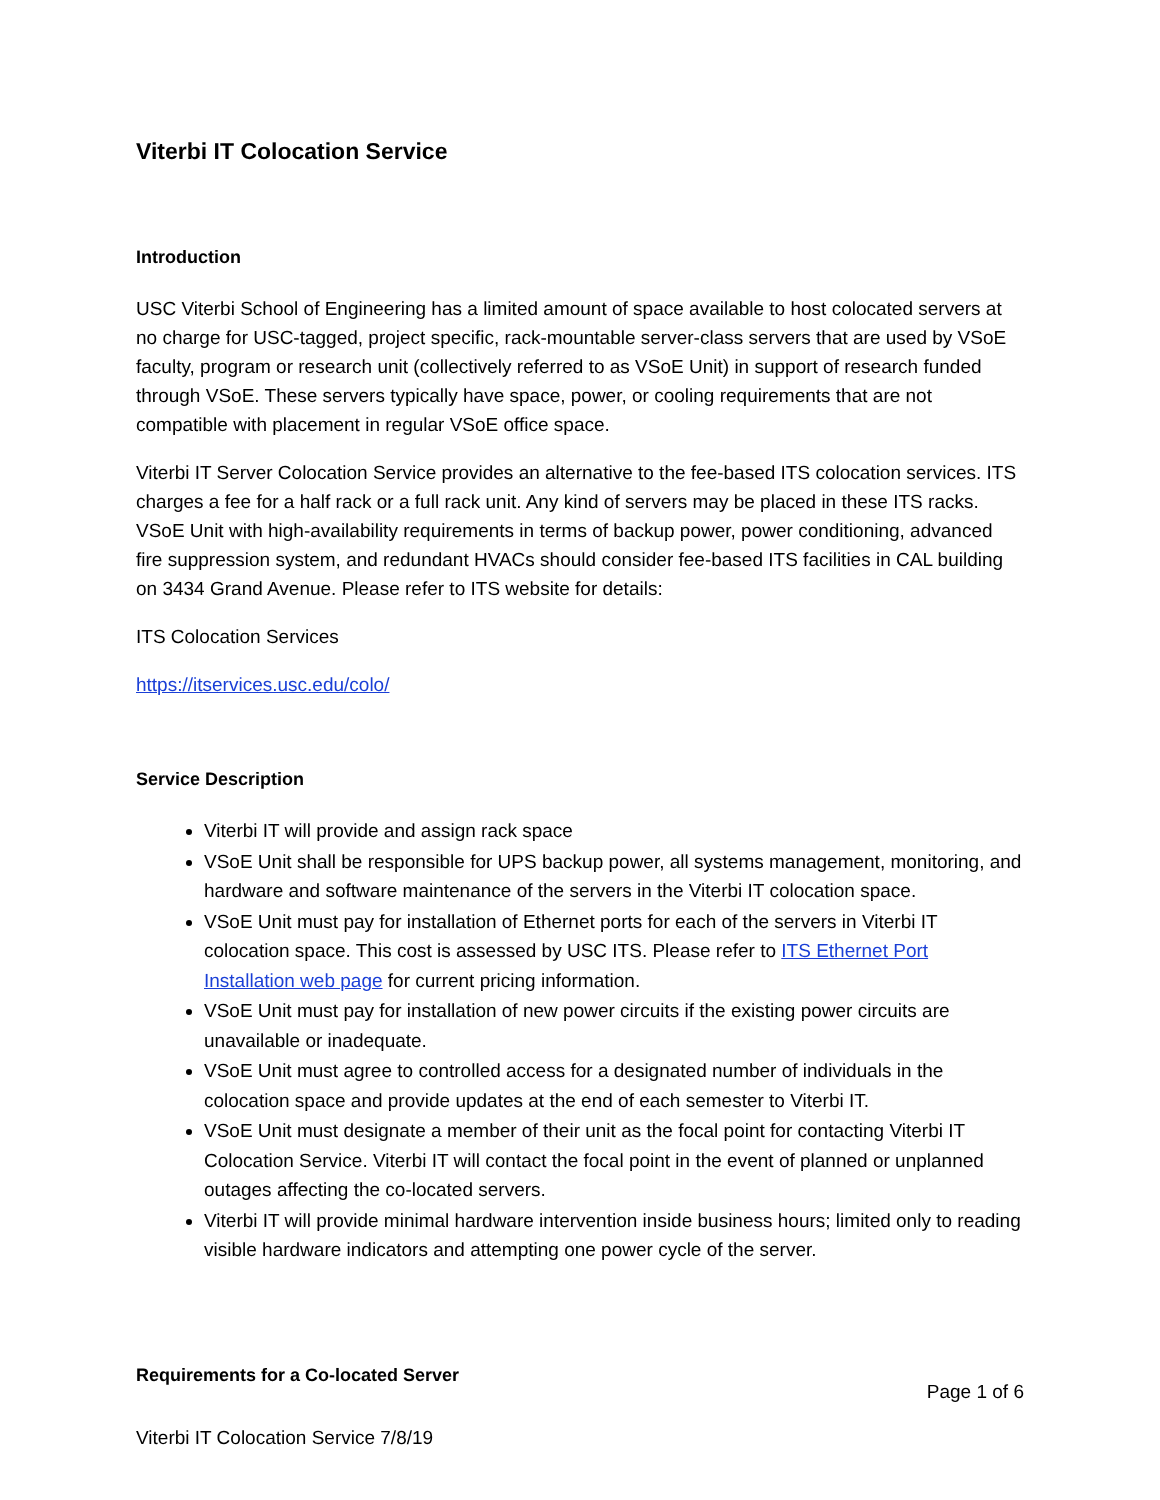Viterbi IT Colocation Service
Introduction
USC Viterbi School of Engineering has a limited amount of space available to host colocated servers at no charge for USC-tagged, project specific, rack-mountable server-class servers that are used by VSoE faculty, program or research unit (collectively referred to as VSoE Unit) in support of research funded through VSoE. These servers typically have space, power, or cooling requirements that are not compatible with placement in regular VSoE office space.
Viterbi IT Server Colocation Service provides an alternative to the fee-based ITS colocation services. ITS charges a fee for a half rack or a full rack unit. Any kind of servers may be placed in these ITS racks. VSoE Unit with high-availability requirements in terms of backup power, power conditioning, advanced fire suppression system, and redundant HVACs should consider fee-based ITS facilities in CAL building on 3434 Grand Avenue. Please refer to ITS website for details:
ITS Colocation Services
https://itservices.usc.edu/colo/
Service Description
Viterbi IT will provide and assign rack space
VSoE Unit shall be responsible for UPS backup power, all systems management, monitoring, and hardware and software maintenance of the servers in the Viterbi IT colocation space.
VSoE Unit must pay for installation of Ethernet ports for each of the servers in Viterbi IT colocation space. This cost is assessed by USC ITS. Please refer to ITS Ethernet Port Installation web page for current pricing information.
VSoE Unit must pay for installation of new power circuits if the existing power circuits are unavailable or inadequate.
VSoE Unit must agree to controlled access for a designated number of individuals in the colocation space and provide updates at the end of each semester to Viterbi IT.
VSoE Unit must designate a member of their unit as the focal point for contacting Viterbi IT Colocation Service. Viterbi IT will contact the focal point in the event of planned or unplanned outages affecting the co-located servers.
Viterbi IT will provide minimal hardware intervention inside business hours; limited only to reading visible hardware indicators and attempting one power cycle of the server.
Requirements for a Co-located Server
Page 1 of 6
Viterbi IT Colocation Service 7/8/19